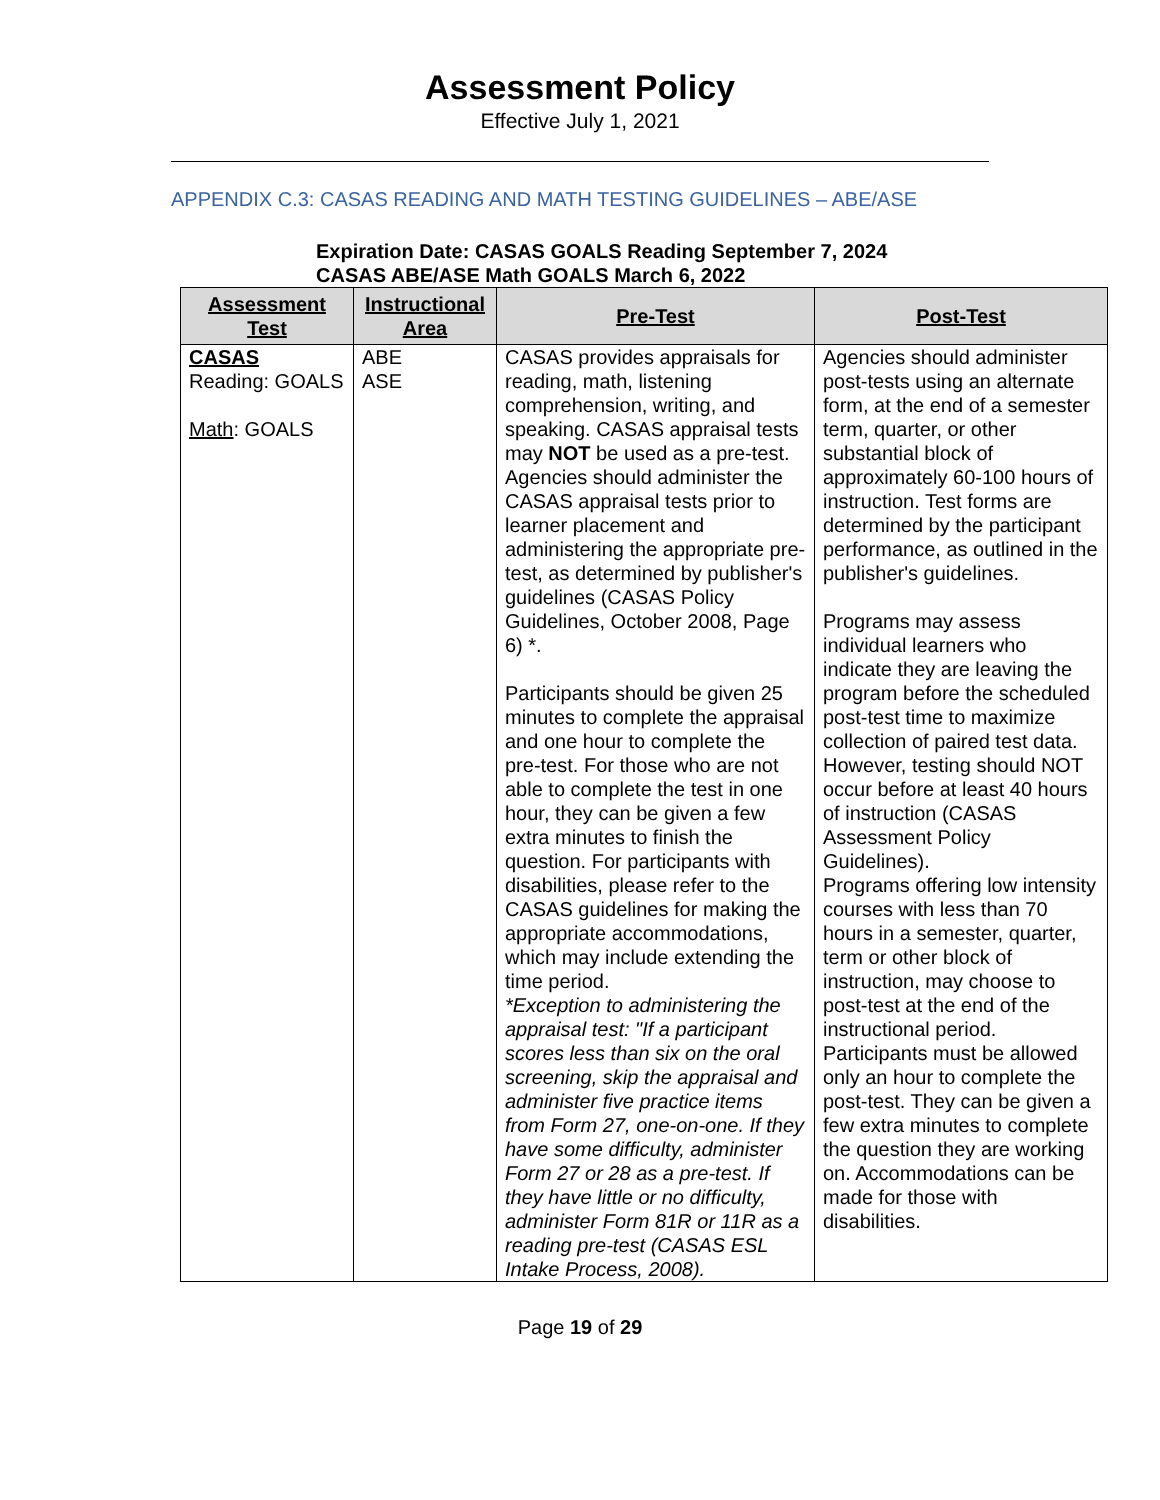Assessment Policy
Effective July 1, 2021
APPENDIX C.3: CASAS READING AND MATH TESTING GUIDELINES – ABE/ASE
Expiration Date: CASAS GOALS Reading September 7, 2024
CASAS ABE/ASE Math GOALS March 6, 2022
| Assessment Test | Instructional Area | Pre-Test | Post-Test |
| --- | --- | --- | --- |
| CASAS Reading: GOALS Math : GOALS | ABE ASE | CASAS provides appraisals for reading, math, listening comprehension, writing, and speaking. CASAS appraisal tests may NOT be used as a pre-test. Agencies should administer the CASAS appraisal tests prior to learner placement and administering the appropriate pre-test, as determined by publisher's guidelines (CASAS Policy Guidelines, October 2008, Page 6) *. Participants should be given 25 minutes to complete the appraisal and one hour to complete the pre-test. For those who are not able to complete the test in one hour, they can be given a few extra minutes to finish the question. For participants with disabilities, please refer to the CASAS guidelines for making the appropriate accommodations, which may include extending the time period. *Exception to administering the appraisal test: "If a participant scores less than six on the oral screening, skip the appraisal and administer five practice items from Form 27, one-on-one. If they have some difficulty, administer Form 27 or 28 as a pre-test. If they have little or no difficulty, administer Form 81R or 11R as a reading pre-test (CASAS ESL Intake Process, 2008). | Agencies should administer post-tests using an alternate form, at the end of a semester term, quarter, or other substantial block of approximately 60-100 hours of instruction. Test forms are determined by the participant performance, as outlined in the publisher's guidelines. Programs may assess individual learners who indicate they are leaving the program before the scheduled post-test time to maximize collection of paired test data. However, testing should NOT occur before at least 40 hours of instruction (CASAS Assessment Policy Guidelines). Programs offering low intensity courses with less than 70 hours in a semester, quarter, term or other block of instruction, may choose to post-test at the end of the instructional period. Participants must be allowed only an hour to complete the post-test. They can be given a few extra minutes to complete the question they are working on. Accommodations can be made for those with disabilities. |
Page 19 of 29